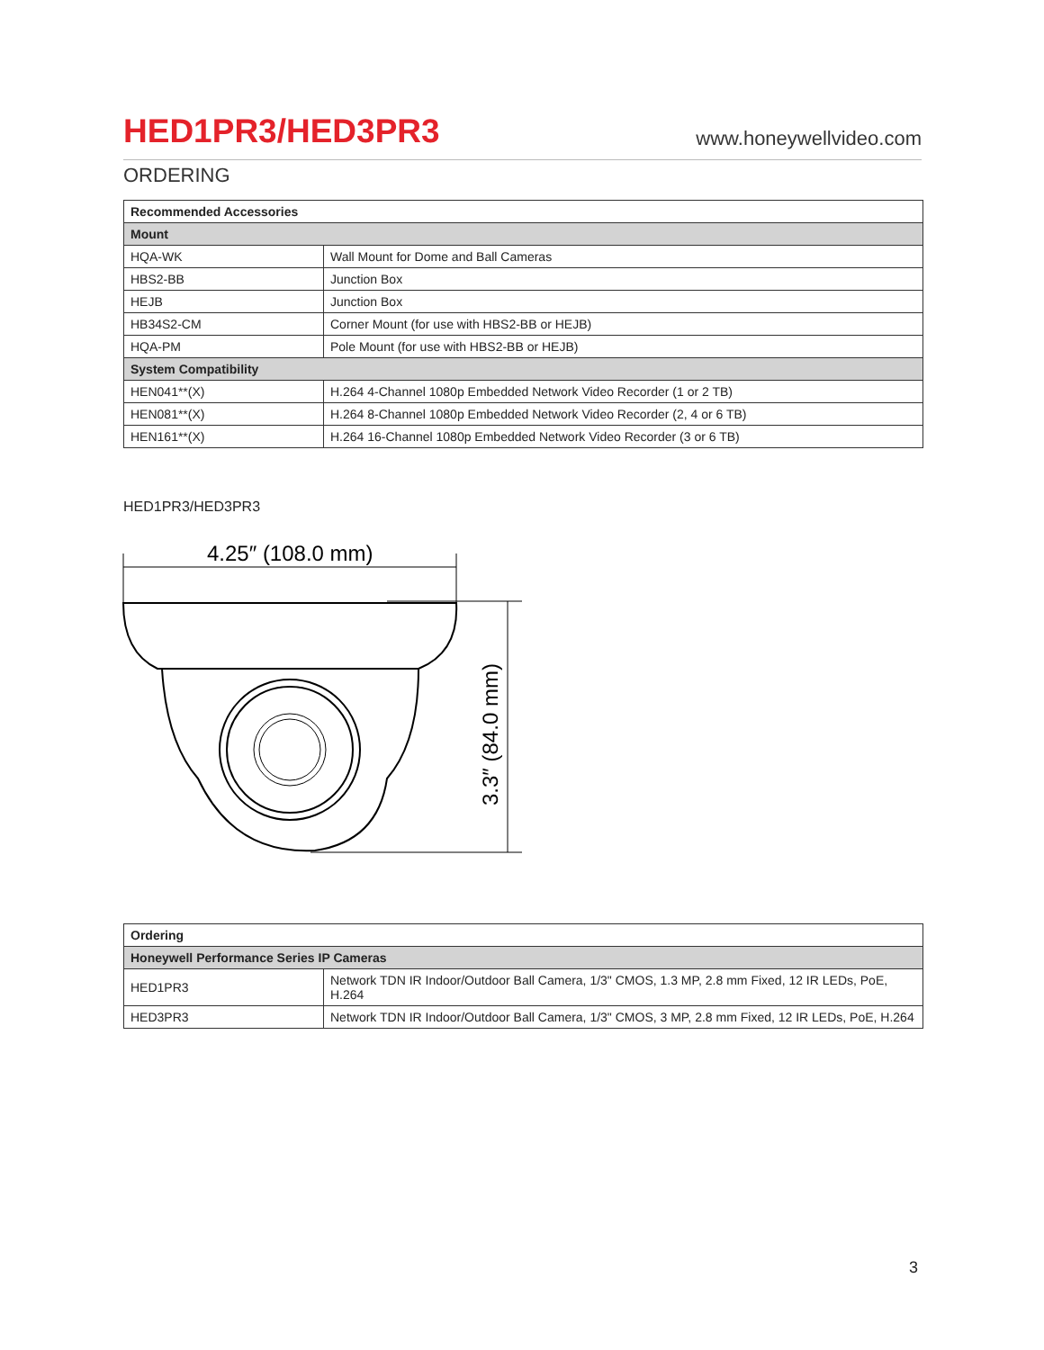HED1PR3/HED3PR3
www.honeywellvideo.com
ORDERING
| Recommended Accessories | |
| --- | --- |
| Mount | |
| HQA-WK | Wall Mount for Dome and Ball Cameras |
| HBS2-BB | Junction Box |
| HEJB | Junction Box |
| HB34S2-CM | Corner Mount (for use with HBS2-BB or HEJB) |
| HQA-PM | Pole Mount (for use with HBS2-BB or HEJB) |
| System Compatibility | |
| HEN041**(X) | H.264 4-Channel 1080p Embedded Network Video Recorder (1 or 2 TB) |
| HEN081**(X) | H.264 8-Channel 1080p Embedded Network Video Recorder (2, 4 or 6 TB) |
| HEN161**(X) | H.264 16-Channel 1080p Embedded Network Video Recorder (3 or 6 TB) |
HED1PR3/HED3PR3
4.25″ (108.0 mm)
3.3″ (84.0 mm)
| Ordering | |
| --- | --- |
| Honeywell Performance Series IP Cameras | |
| HED1PR3 | Network TDN IR Indoor/Outdoor Ball Camera, 1/3" CMOS, 1.3 MP, 2.8 mm Fixed, 12 IR LEDs, PoE, H.264 |
| HED3PR3 | Network TDN IR Indoor/Outdoor Ball Camera, 1/3" CMOS, 3 MP, 2.8 mm Fixed, 12 IR LEDs, PoE, H.264 |
3